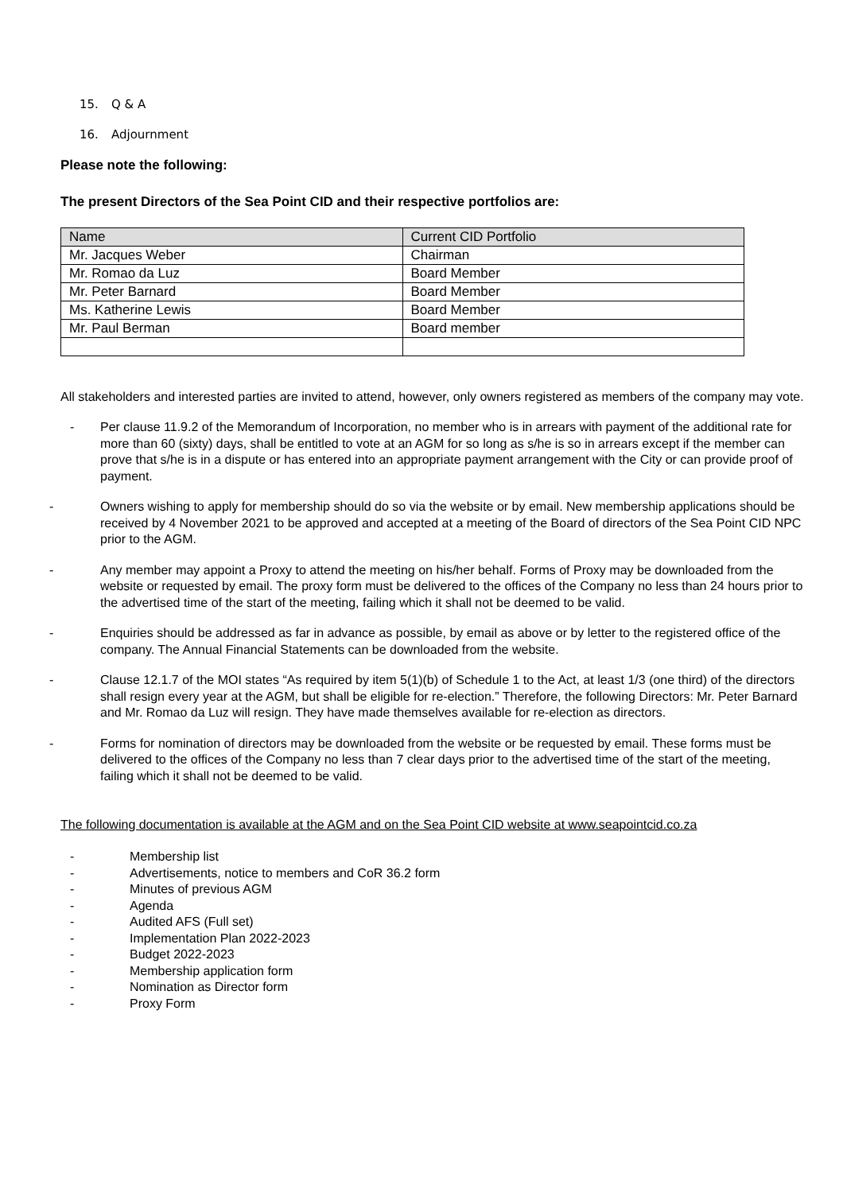15. Q & A
16. Adjournment
Please note the following:
The present Directors of the Sea Point CID and their respective portfolios are:
| Name | Current CID Portfolio |
| Mr. Jacques Weber | Chairman |
| Mr. Romao da Luz | Board Member |
| Mr. Peter Barnard | Board Member |
| Ms. Katherine Lewis | Board Member |
| Mr. Paul Berman | Board member |
All stakeholders and interested parties are invited to attend, however, only owners registered as members of the company may vote.
- Per clause 11.9.2 of the Memorandum of Incorporation, no member who is in arrears with payment of the additional rate for more than 60 (sixty) days, shall be entitled to vote at an AGM for so long as s/he is so in arrears except if the member can prove that s/he is in a dispute or has entered into an appropriate payment arrangement with the City or can provide proof of payment.
- Owners wishing to apply for membership should do so via the website or by email. New membership applications should be received by 4 November 2021 to be approved and accepted at a meeting of the Board of directors of the Sea Point CID NPC prior to the AGM.
- Any member may appoint a Proxy to attend the meeting on his/her behalf. Forms of Proxy may be downloaded from the website or requested by email. The proxy form must be delivered to the offices of the Company no less than 24 hours prior to the advertised time of the start of the meeting, failing which it shall not be deemed to be valid.
- Enquiries should be addressed as far in advance as possible, by email as above or by letter to the registered office of the company. The Annual Financial Statements can be downloaded from the website.
- Clause 12.1.7 of the MOI states “As required by item 5(1)(b) of Schedule 1 to the Act, at least 1/3 (one third) of the directors shall resign every year at the AGM, but shall be eligible for re-election.” Therefore, the following Directors: Mr. Peter Barnard and Mr. Romao da Luz will resign. They have made themselves available for re-election as directors.
- Forms for nomination of directors may be downloaded from the website or be requested by email. These forms must be delivered to the offices of the Company no less than 7 clear days prior to the advertised time of the start of the meeting, failing which it shall not be deemed to be valid.
The following documentation is available at the AGM and on the Sea Point CID website at www.seapointcid.co.za
- Membership list
- Advertisements, notice to members and CoR 36.2 form
- Minutes of previous AGM
- Agenda
- Audited AFS (Full set)
- Implementation Plan 2022-2023
- Budget 2022-2023
- Membership application form
- Nomination as Director form
- Proxy Form